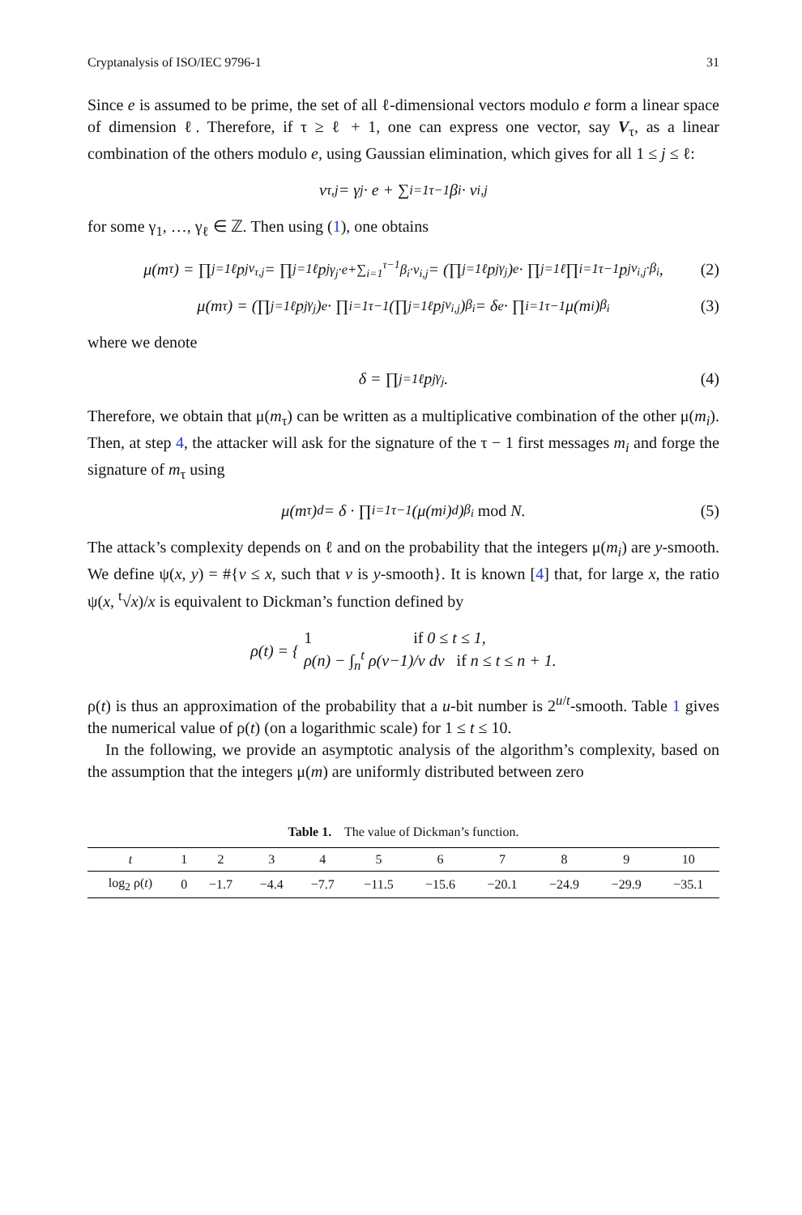Cryptanalysis of ISO/IEC 9796-1 31
Since e is assumed to be prime, the set of all ℓ-dimensional vectors modulo e form a linear space of dimension ℓ. Therefore, if τ ≥ ℓ + 1, one can express one vector, say V<sub>τ</sub>, as a linear combination of the others modulo e, using Gaussian elimination, which gives for all 1 ≤ j ≤ ℓ:
v<sub>τ,j</sub> = γ<sub>j</sub> · e + ∑<sub>i=1</sub><sup>τ−1</sup> β<sub>i</sub> · v<sub>i,j</sub>
for some γ<sub>1</sub>, …, γ<sub>ℓ</sub> ∈ ℤ. Then using (1), one obtains
μ(m<sub>τ</sub>) = ∏<sub>j=1</sub><sup>ℓ</sup> p<sub>j</sub><sup>v<sub>τ,j</sub></sup> = ∏<sub>j=1</sub><sup>ℓ</sup> p<sub>j</sub><sup>γ<sub>j</sub>·e+∑<sub>i=1</sub><sup>τ−1</sup>β<sub>i</sub>·v<sub>i,j</sub></sup> = (∏<sub>j=1</sub><sup>ℓ</sup> p<sub>j</sub><sup>γ<sub>j</sub></sup>)<sup>e</sup> · ∏<sub>j=1</sub><sup>ℓ</sup> ∏<sub>i=1</sub><sup>τ−1</sup> p<sub>j</sub><sup>v<sub>i,j</sub>·β<sub>i</sub></sup>, (2)
μ(m<sub>τ</sub>) = (∏<sub>j=1</sub><sup>ℓ</sup> p<sub>j</sub><sup>γ<sub>j</sub></sup>)<sup>e</sup> · ∏<sub>i=1</sub><sup>τ−1</sup>(∏<sub>j=1</sub><sup>ℓ</sup> p<sub>j</sub><sup>v<sub>i,j</sub></sup>)<sup>β<sub>i</sub></sup> = δ<sup>e</sup> · ∏<sub>i=1</sub><sup>τ−1</sup> μ(m<sub>i</sub>)<sup>β<sub>i</sub></sup> (3)
where we denote
δ = ∏<sub>j=1</sub><sup>ℓ</sup> p<sub>j</sub><sup>γ<sub>j</sub></sup>. (4)
Therefore, we obtain that μ(m<sub>τ</sub>) can be written as a multiplicative combination of the other μ(m<sub>i</sub>). Then, at step 4, the attacker will ask for the signature of the τ − 1 first messages m<sub>i</sub> and forge the signature of m<sub>τ</sub> using
μ(m<sub>τ</sub>)<sup>d</sup> = δ · ∏<sub>i=1</sub><sup>τ−1</sup>(μ(m<sub>i</sub>)<sup>d</sup>)<sup>β<sub>i</sub></sup> mod N. (5)
The attack’s complexity depends on ℓ and on the probability that the integers μ(m<sub>i</sub>) are y-smooth. We define ψ(x, y) = #{v ≤ x, such that v is y-smooth}. It is known [4] that, for large x, the ratio ψ(x, <sup>t</sup>√x)/x is equivalent to Dickman’s function defined by
ρ(t) = { 1 if 0 ≤ t ≤ 1,
ρ(n) − ∫<sub>n</sub><sup>t</sup> ρ(v−1)/v dv if n ≤ t ≤ n + 1.
ρ(t) is thus an approximation of the probability that a u-bit number is 2<sup>u/t</sup>-smooth. Table 1 gives the numerical value of ρ(t) (on a logarithmic scale) for 1 ≤ t ≤ 10.
In the following, we provide an asymptotic analysis of the algorithm’s complexity, based on the assumption that the integers μ(m) are uniformly distributed between zero
Table 1. The value of Dickman’s function.
| t | 1 | 2 | 3 | 4 | 5 | 6 | 7 | 8 | 9 | 10 |
| --- | --- | --- | --- | --- | --- | --- | --- | --- | --- | --- |
| log<sub>2</sub> ρ( t ) | 0 | −1.7 | −4.4 | −7.7 | −11.5 | −15.6 | −20.1 | −24.9 | −29.9 | −35.1 |